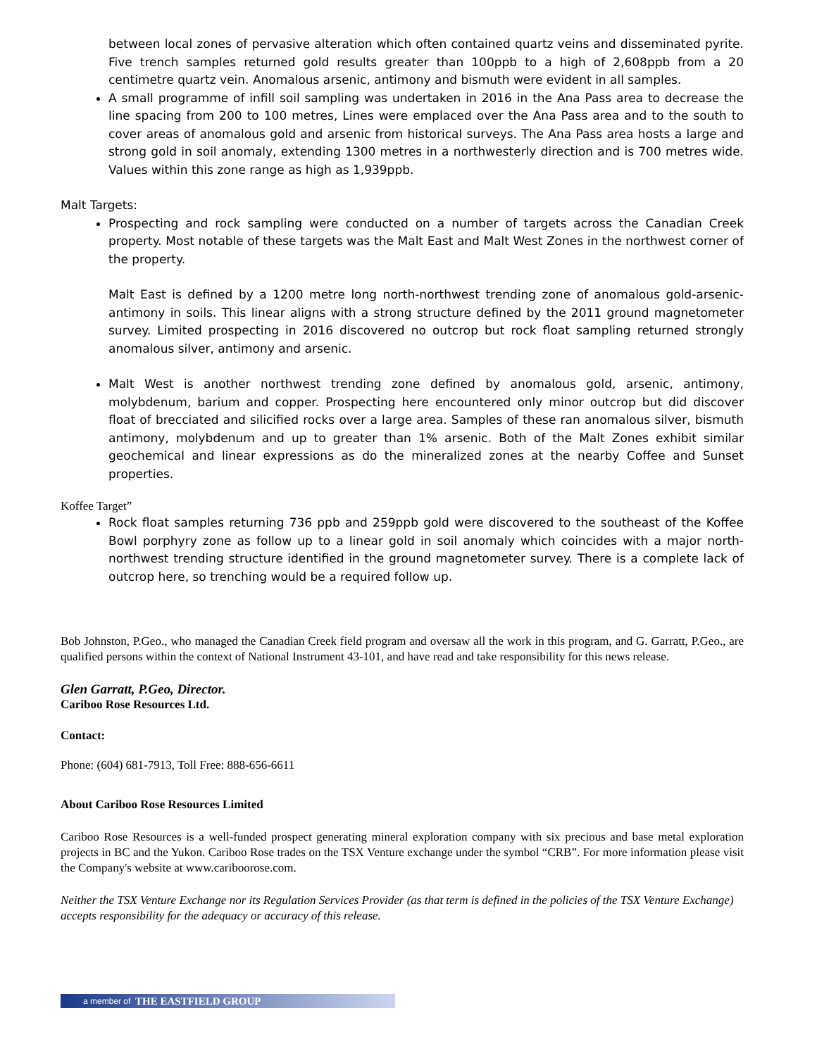between local zones of pervasive alteration which often contained quartz veins and disseminated pyrite. Five trench samples returned gold results greater than 100ppb to a high of 2,608ppb from a 20 centimetre quartz vein. Anomalous arsenic, antimony and bismuth were evident in all samples.
A small programme of infill soil sampling was undertaken in 2016 in the Ana Pass area to decrease the line spacing from 200 to 100 metres, Lines were emplaced over the Ana Pass area and to the south to cover areas of anomalous gold and arsenic from historical surveys. The Ana Pass area hosts a large and strong gold in soil anomaly, extending 1300 metres in a northwesterly direction and is 700 metres wide. Values within this zone range as high as 1,939ppb.
Malt Targets:
Prospecting and rock sampling were conducted on a number of targets across the Canadian Creek property. Most notable of these targets was the Malt East and Malt West Zones in the northwest corner of the property.
Malt East is defined by a 1200 metre long north-northwest trending zone of anomalous gold-arsenic-antimony in soils. This linear aligns with a strong structure defined by the 2011 ground magnetometer survey. Limited prospecting in 2016 discovered no outcrop but rock float sampling returned strongly anomalous silver, antimony and arsenic.
Malt West is another northwest trending zone defined by anomalous gold, arsenic, antimony, molybdenum, barium and copper. Prospecting here encountered only minor outcrop but did discover float of brecciated and silicified rocks over a large area. Samples of these ran anomalous silver, bismuth antimony, molybdenum and up to greater than 1% arsenic. Both of the Malt Zones exhibit similar geochemical and linear expressions as do the mineralized zones at the nearby Coffee and Sunset properties.
Koffee Target”
Rock float samples returning 736 ppb and 259ppb gold were discovered to the southeast of the Koffee Bowl porphyry zone as follow up to a linear gold in soil anomaly which coincides with a major north-northwest trending structure identified in the ground magnetometer survey. There is a complete lack of outcrop here, so trenching would be a required follow up.
Bob Johnston, P.Geo., who managed the Canadian Creek field program and oversaw all the work in this program, and G. Garratt, P.Geo., are qualified persons within the context of National Instrument 43-101, and have read and take responsibility for this news release.
Glen Garratt, P.Geo, Director.
Cariboo Rose Resources Ltd.
Contact:
Phone: (604) 681-7913, Toll Free: 888-656-6611
About Cariboo Rose Resources Limited
Cariboo Rose Resources is a well-funded prospect generating mineral exploration company with six precious and base metal exploration projects in BC and the Yukon. Cariboo Rose trades on the TSX Venture exchange under the symbol “CRB”. For more information please visit the Company's website at www.cariboorose.com.
Neither the TSX Venture Exchange nor its Regulation Services Provider (as that term is defined in the policies of the TSX Venture Exchange) accepts responsibility for the adequacy or accuracy of this release.
a member of THE EASTFIELD GROUP